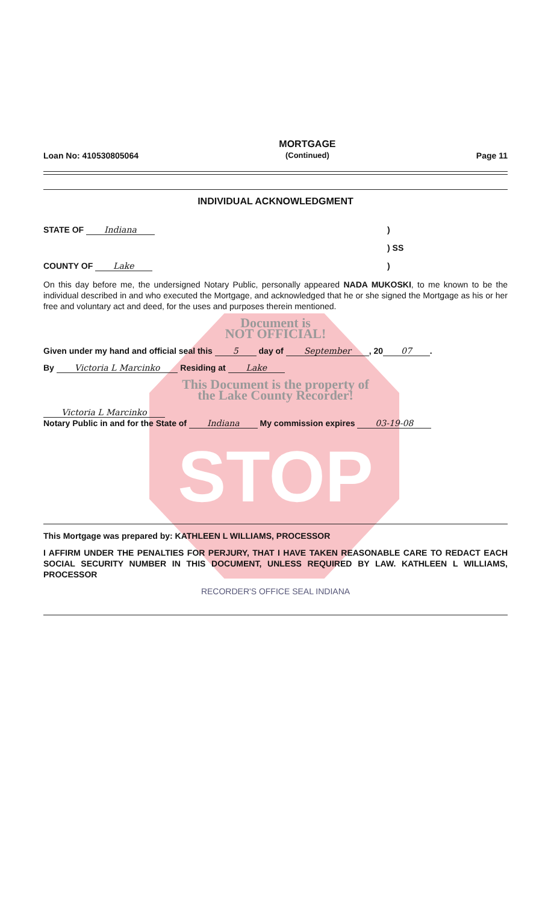Loan No: 410530805064
MORTGAGE
(Continued)
Page 11
INDIVIDUAL ACKNOWLEDGMENT
STATE OF Indiana )
) SS
COUNTY OF Lake )
On this day before me, the undersigned Notary Public, personally appeared NADA MUKOSKI, to me known to be the individual described in and who executed the Mortgage, and acknowledged that he or she signed the Mortgage as his or her free and voluntary act and deed, for the uses and purposes therein mentioned.
Document is
NOT OFFICIAL!
Given under my hand and official seal this 5 day of September, 20 07.
By Victoria L Marcinko Residing at Lake
This Document is the property of
the Lake County Recorder!
Victoria L Marcinko
Notary Public in and for the State of Indiana My commission expires 03-19-08
STOP
This Mortgage was prepared by: KATHLEEN L WILLIAMS, PROCESSOR
I AFFIRM UNDER THE PENALTIES FOR PERJURY, THAT I HAVE TAKEN REASONABLE CARE TO REDACT EACH SOCIAL SECURITY NUMBER IN THIS DOCUMENT, UNLESS REQUIRED BY LAW. KATHLEEN L WILLIAMS, PROCESSOR
RECORDER'S OFFICE SEAL INDIANA